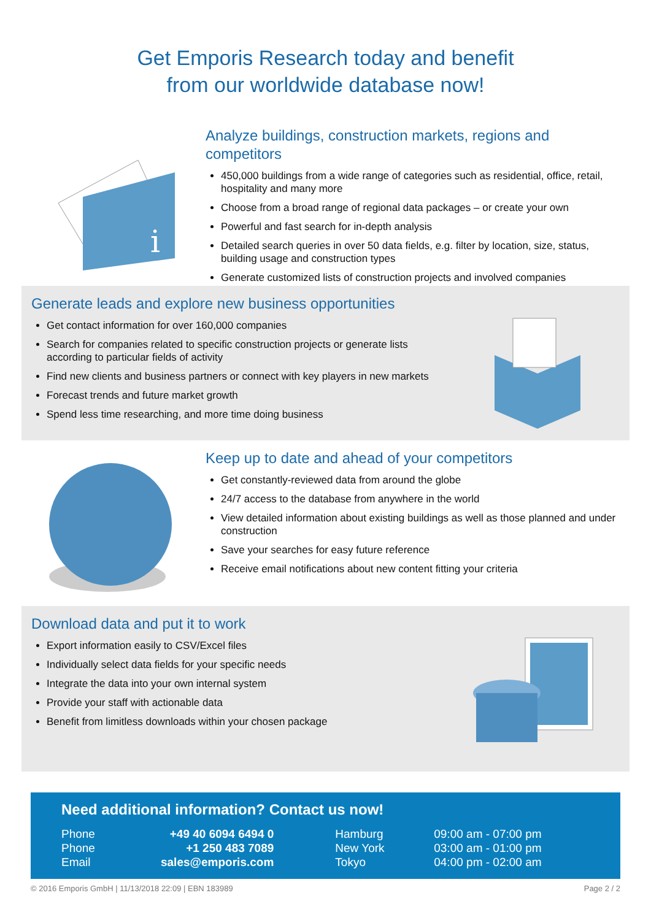Get Emporis Research today and benefit
from our worldwide database now!
i
Analyze buildings, construction markets, regions and competitors
450,000 buildings from a wide range of categories such as residential, office, retail, hospitality and many more
Choose from a broad range of regional data packages – or create your own
Powerful and fast search for in-depth analysis
Detailed search queries in over 50 data fields, e.g. filter by location, size, status, building usage and construction types
Generate customized lists of construction projects and involved companies
Generate leads and explore new business opportunities
Get contact information for over 160,000 companies
Search for companies related to specific construction projects or generate lists according to particular fields of activity
Find new clients and business partners or connect with key players in new markets
Forecast trends and future market growth
Spend less time researching, and more time doing business
Keep up to date and ahead of your competitors
Get constantly-reviewed data from around the globe
24/7 access to the database from anywhere in the world
View detailed information about existing buildings as well as those planned and under construction
Save your searches for easy future reference
Receive email notifications about new content fitting your criteria
Download data and put it to work
Export information easily to CSV/Excel files
Individually select data fields for your specific needs
Integrate the data into your own internal system
Provide your staff with actionable data
Benefit from limitless downloads within your chosen package
Need additional information? Contact us now!
| Phone | +49 40 6094 6494 0 | Hamburg | 09:00 am - 07:00 pm |
| Phone | +1 250 483 7089 | New York | 03:00 am - 01:00 pm |
| Email | sales@emporis.com | Tokyo | 04:00 pm - 02:00 am |
© 2016 Emporis GmbH | 11/13/2018 22:09 | EBN 183989 Page 2 / 2